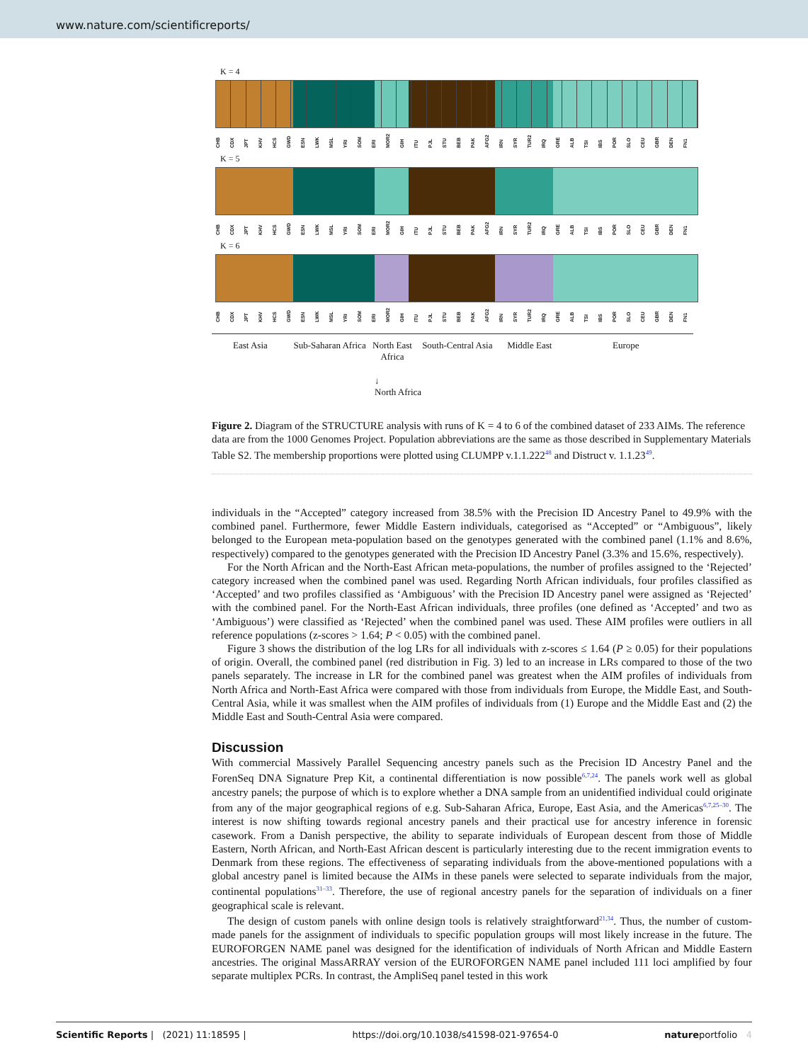www.nature.com/scientificreports/
K = 4
CHB CDX JPT KHV HCS GWD ESN LWK MSL YRI SOM ERI MOR2 GIH ITU PJL STU BEB PAK AFG2 IRN SYR TUR2 IRQ GRE ALB TSI IBS POR SLO CEU GBR DEN FN1
K = 5
CHB CDX JPT KHV HCS GWD ESN LWK MSL YRI SOM ERI MOR2 GIH ITU PJL STU BEB PAK AFG2 IRN SYR TUR2 IRQ GRE ALB TSI IBS POR SLO CEU GBR DEN FN1
K = 6
CHB CDX JPT KHV HCS GWD ESN LWK MSL YRI SOM ERI MOR2 GIH ITU PJL STU BEB PAK AFG2 IRN SYR TUR2 IRQ GRE ALB TSI IBS POR SLO CEU GBR DEN FN1
East Asia Sub-Saharan Africa North East Africa South-Central Asia Middle East Europe
↓
North Africa
Figure 2. Diagram of the STRUCTURE analysis with runs of K = 4 to 6 of the combined dataset of 233 AIMs. The reference data are from the 1000 Genomes Project. Population abbreviations are the same as those described in Supplementary Materials Table S2. The membership proportions were plotted using CLUMPP v.1.1.222<sup>48</sup> and Distruct v. 1.1.23<sup>49</sup>.
individuals in the “Accepted” category increased from 38.5% with the Precision ID Ancestry Panel to 49.9% with the combined panel. Furthermore, fewer Middle Eastern individuals, categorised as “Accepted” or “Ambiguous”, likely belonged to the European meta-population based on the genotypes generated with the combined panel (1.1% and 8.6%, respectively) compared to the genotypes generated with the Precision ID Ancestry Panel (3.3% and 15.6%, respectively).
For the North African and the North-East African meta-populations, the number of profiles assigned to the ‘Rejected’ category increased when the combined panel was used. Regarding North African individuals, four profiles classified as ‘Accepted’ and two profiles classified as ‘Ambiguous’ with the Precision ID Ancestry panel were assigned as ‘Rejected’ with the combined panel. For the North-East African individuals, three profiles (one defined as ‘Accepted’ and two as ‘Ambiguous’) were classified as ‘Rejected’ when the combined panel was used. These AIM profiles were outliers in all reference populations (z-scores > 1.64; P < 0.05) with the combined panel.
Figure 3 shows the distribution of the log LRs for all individuals with z-scores ≤ 1.64 (P ≥ 0.05) for their populations of origin. Overall, the combined panel (red distribution in Fig. 3) led to an increase in LRs compared to those of the two panels separately. The increase in LR for the combined panel was greatest when the AIM profiles of individuals from North Africa and North-East Africa were compared with those from individuals from Europe, the Middle East, and South-Central Asia, while it was smallest when the AIM profiles of individuals from (1) Europe and the Middle East and (2) the Middle East and South-Central Asia were compared.
Discussion
With commercial Massively Parallel Sequencing ancestry panels such as the Precision ID Ancestry Panel and the ForenSeq DNA Signature Prep Kit, a continental differentiation is now possible<sup>6,7,24</sup>. The panels work well as global ancestry panels; the purpose of which is to explore whether a DNA sample from an unidentified individual could originate from any of the major geographical regions of e.g. Sub-Saharan Africa, Europe, East Asia, and the Americas<sup>6,7,25–30</sup>. The interest is now shifting towards regional ancestry panels and their practical use for ancestry inference in forensic casework. From a Danish perspective, the ability to separate individuals of European descent from those of Middle Eastern, North African, and North-East African descent is particularly interesting due to the recent immigration events to Denmark from these regions. The effectiveness of separating individuals from the above-mentioned populations with a global ancestry panel is limited because the AIMs in these panels were selected to separate individuals from the major, continental populations<sup>31–33</sup>. Therefore, the use of regional ancestry panels for the separation of individuals on a finer geographical scale is relevant.
The design of custom panels with online design tools is relatively straightforward<sup>21,34</sup>. Thus, the number of custom-made panels for the assignment of individuals to specific population groups will most likely increase in the future. The EUROFORGEN NAME panel was designed for the identification of individuals of North African and Middle Eastern ancestries. The original MassARRAY version of the EUROFORGEN NAME panel included 111 loci amplified by four separate multiplex PCRs. In contrast, the AmpliSeq panel tested in this work
Scientific Reports | (2021) 11:18595 | https://doi.org/10.1038/s41598-021-97654-0 natureportfolio 4